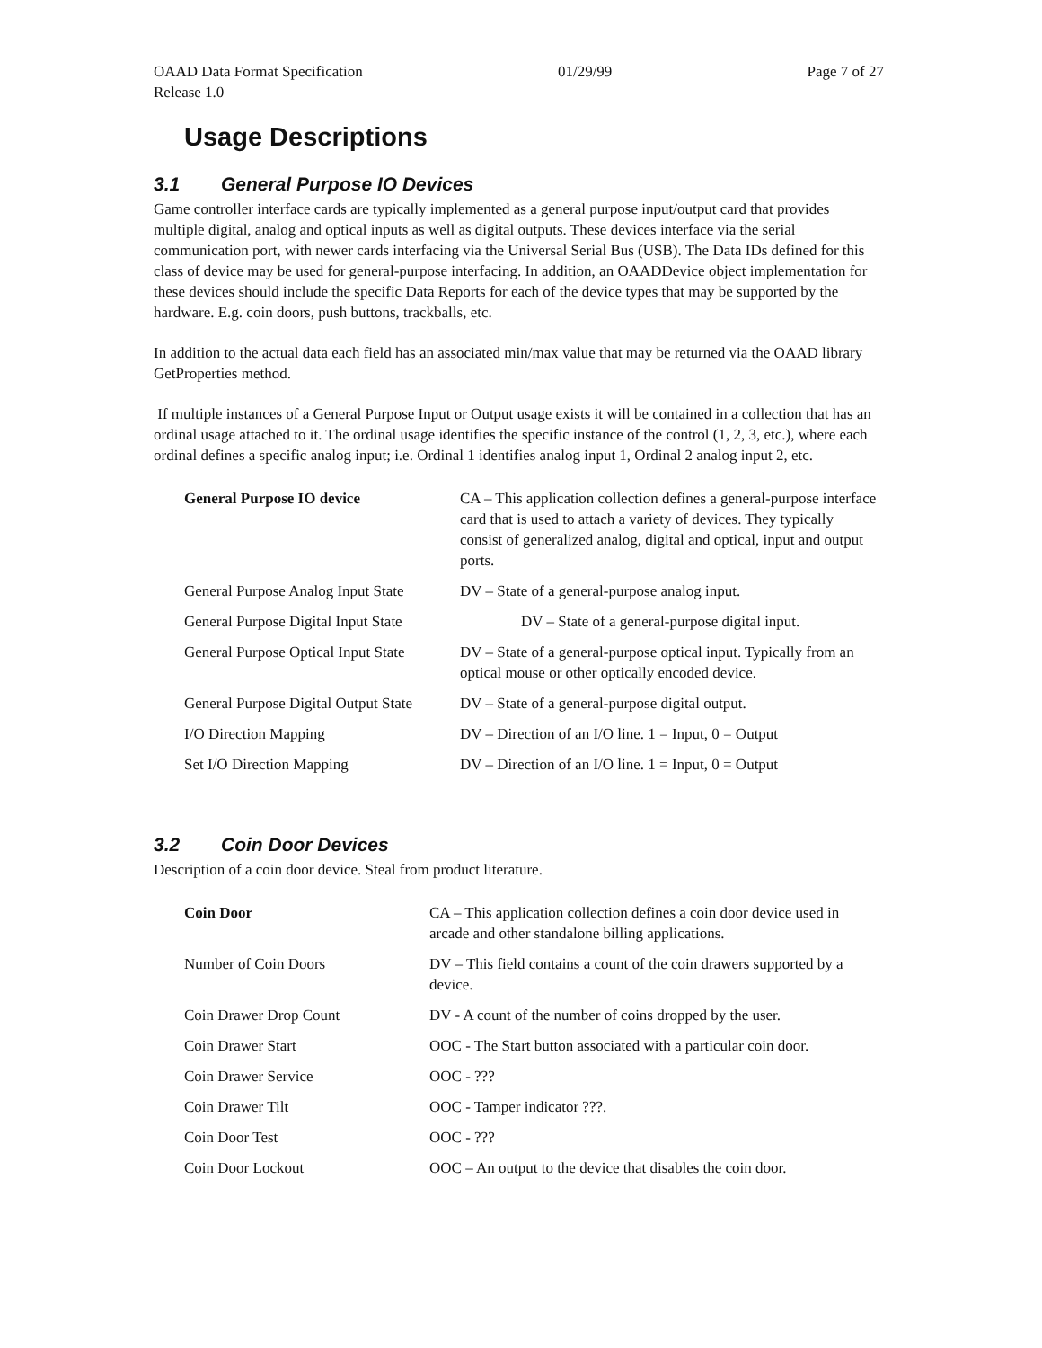OAAD Data Format Specification 01/29/99 Page 7 of 27
Release 1.0
Usage Descriptions
3.1 General Purpose IO Devices
Game controller interface cards are typically implemented as a general purpose input/output card that provides multiple digital, analog and optical inputs as well as digital outputs. These devices interface via the serial communication port, with newer cards interfacing via the Universal Serial Bus (USB). The Data IDs defined for this class of device may be used for general-purpose interfacing. In addition, an OAADDevice object implementation for these devices should include the specific Data Reports for each of the device types that may be supported by the hardware. E.g. coin doors, push buttons, trackballs, etc.
In addition to the actual data each field has an associated min/max value that may be returned via the OAAD library GetProperties method.
If multiple instances of a General Purpose Input or Output usage exists it will be contained in a collection that has an ordinal usage attached to it. The ordinal usage identifies the specific instance of the control (1, 2, 3, etc.), where each ordinal defines a specific analog input; i.e. Ordinal 1 identifies analog input 1, Ordinal 2 analog input 2, etc.
| General Purpose IO device | CA – This application collection defines a general-purpose interface card that is used to attach a variety of devices. They typically consist of generalized analog, digital and optical, input and output ports. |
| General Purpose Analog Input State | DV – State of a general-purpose analog input. |
| General Purpose Digital Input State | DV – State of a general-purpose digital input. |
| General Purpose Optical Input State | DV – State of a general-purpose optical input. Typically from an optical mouse or other optically encoded device. |
| General Purpose Digital Output State | DV – State of a general-purpose digital output. |
| I/O Direction Mapping | DV – Direction of an I/O line. 1 = Input, 0 = Output |
| Set I/O Direction Mapping | DV – Direction of an I/O line. 1 = Input, 0 = Output |
3.2 Coin Door Devices
Description of a coin door device. Steal from product literature.
| Coin Door | CA – This application collection defines a coin door device used in arcade and other standalone billing applications. |
| Number of Coin Doors | DV – This field contains a count of the coin drawers supported by a device. |
| Coin Drawer Drop Count | DV - A count of the number of coins dropped by the user. |
| Coin Drawer Start | OOC - The Start button associated with a particular coin door. |
| Coin Drawer Service | OOC - ??? |
| Coin Drawer Tilt | OOC - Tamper indicator ???. |
| Coin Door Test | OOC - ??? |
| Coin Door Lockout | OOC – An output to the device that disables the coin door. |